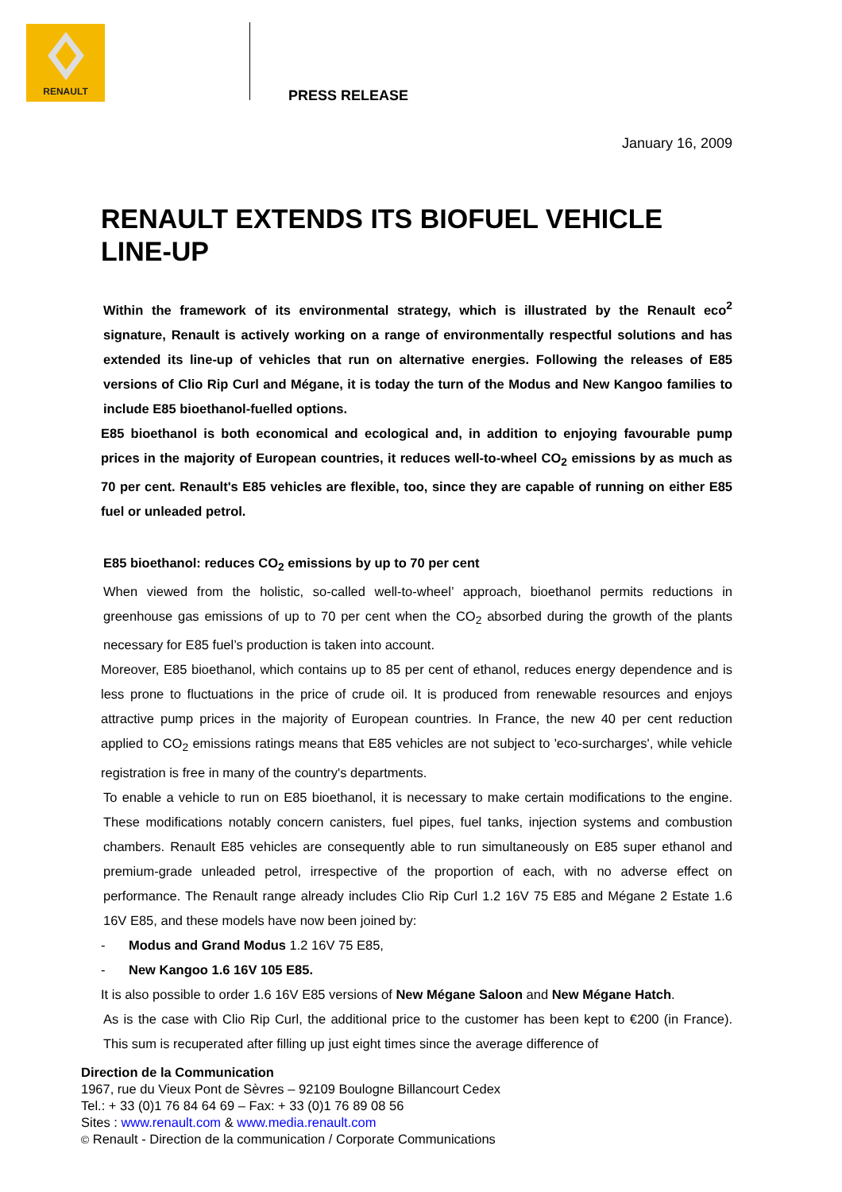RENAULT
PRESS RELEASE
January 16, 2009
RENAULT EXTENDS ITS BIOFUEL VEHICLE LINE-UP
Within the framework of its environmental strategy, which is illustrated by the Renault eco<sup>2</sup> signature, Renault is actively working on a range of environmentally respectful solutions and has extended its line-up of vehicles that run on alternative energies. Following the releases of E85 versions of Clio Rip Curl and Mégane, it is today the turn of the Modus and New Kangoo families to include E85 bioethanol-fuelled options.
E85 bioethanol is both economical and ecological and, in addition to enjoying favourable pump prices in the majority of European countries, it reduces well-to-wheel CO<sub>2</sub> emissions by as much as 70 per cent. Renault's E85 vehicles are flexible, too, since they are capable of running on either E85 fuel or unleaded petrol.
E85 bioethanol: reduces CO<sub>2</sub> emissions by up to 70 per cent
When viewed from the holistic, so-called well-to-wheel’ approach, bioethanol permits reductions in greenhouse gas emissions of up to 70 per cent when the CO<sub>2</sub> absorbed during the growth of the plants necessary for E85 fuel’s production is taken into account.
Moreover, E85 bioethanol, which contains up to 85 per cent of ethanol, reduces energy dependence and is less prone to fluctuations in the price of crude oil. It is produced from renewable resources and enjoys attractive pump prices in the majority of European countries. In France, the new 40 per cent reduction applied to CO<sub>2</sub> emissions ratings means that E85 vehicles are not subject to 'eco-surcharges', while vehicle registration is free in many of the country's departments.
To enable a vehicle to run on E85 bioethanol, it is necessary to make certain modifications to the engine. These modifications notably concern canisters, fuel pipes, fuel tanks, injection systems and combustion chambers. Renault E85 vehicles are consequently able to run simultaneously on E85 super ethanol and premium-grade unleaded petrol, irrespective of the proportion of each, with no adverse effect on performance. The Renault range already includes Clio Rip Curl 1.2 16V 75 E85 and Mégane 2 Estate 1.6 16V E85, and these models have now been joined by:
- Modus and Grand Modus 1.2 16V 75 E85,
- New Kangoo 1.6 16V 105 E85.
It is also possible to order 1.6 16V E85 versions of New Mégane Saloon and New Mégane Hatch.
As is the case with Clio Rip Curl, the additional price to the customer has been kept to €200 (in France). This sum is recuperated after filling up just eight times since the average difference of
Direction de la Communication
1967, rue du Vieux Pont de Sèvres – 92109 Boulogne Billancourt Cedex
Tel.: + 33 (0)1 76 84 64 69 – Fax: + 33 (0)1 76 89 08 56
Sites : www.renault.com & www.media.renault.com
© Renault - Direction de la communication / Corporate Communications